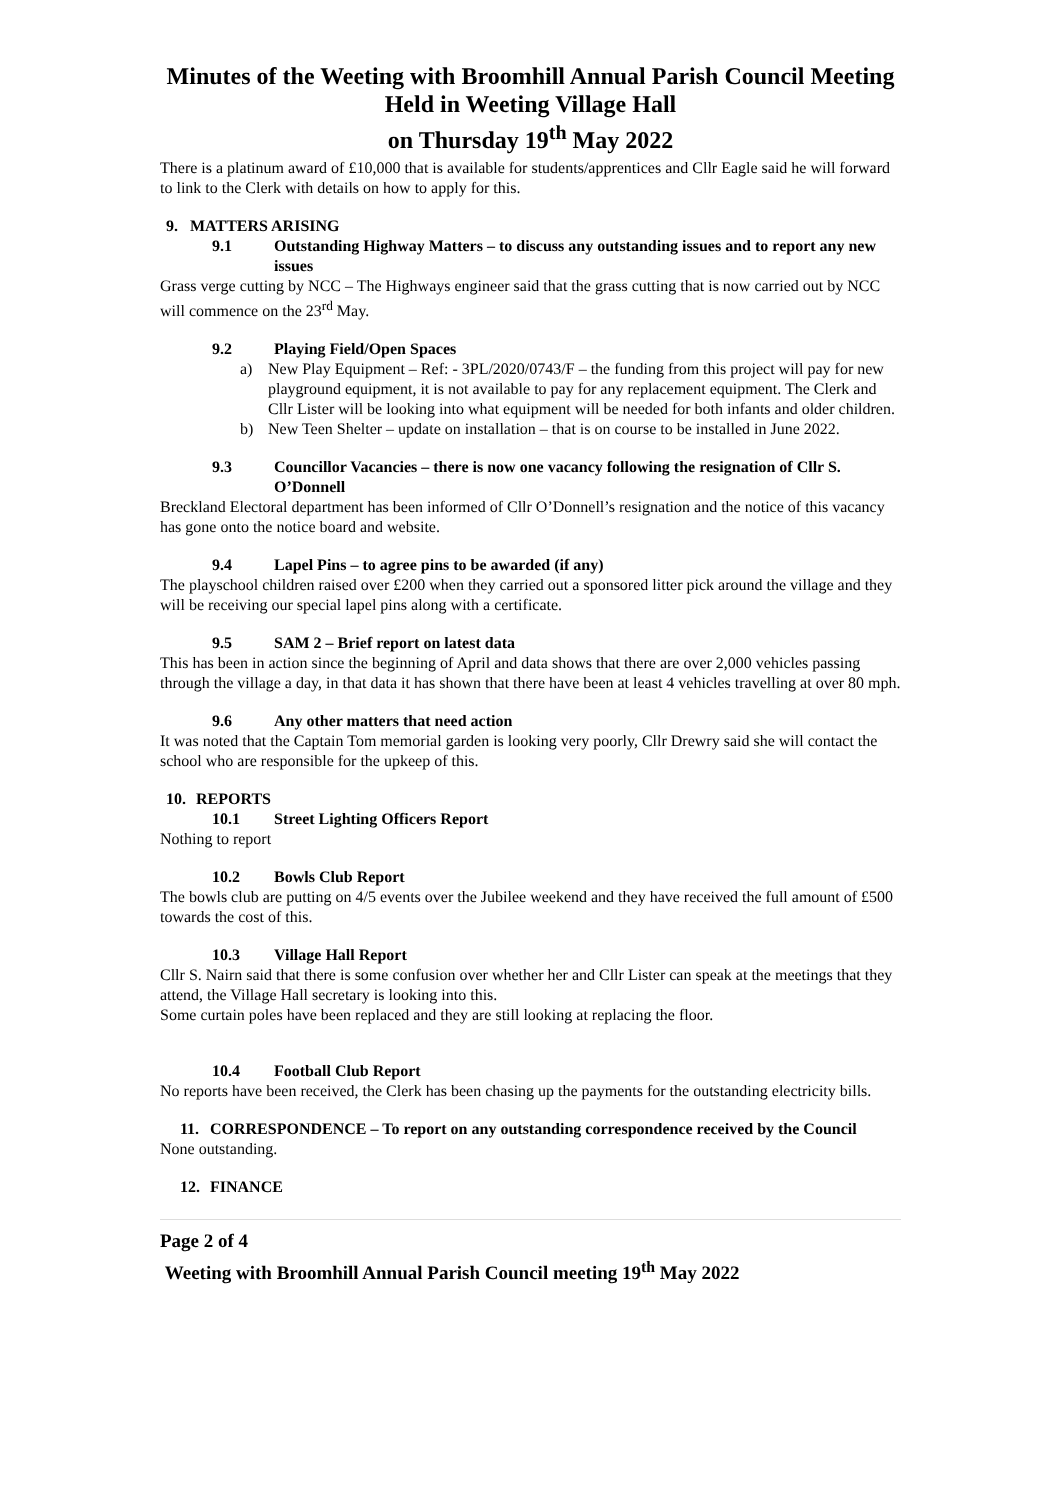Minutes of the Weeting with Broomhill Annual Parish Council Meeting
Held in Weeting Village Hall
on Thursday 19<sup>th</sup> May 2022
There is a platinum award of £10,000 that is available for students/apprentices and Cllr Eagle said he will forward to link to the Clerk with details on how to apply for this.
9. MATTERS ARISING
9.1 Outstanding Highway Matters – to discuss any outstanding issues and to report any new issues
Grass verge cutting by NCC – The Highways engineer said that the grass cutting that is now carried out by NCC will commence on the 23<sup>rd</sup> May.
9.2 Playing Field/Open Spaces
a) New Play Equipment – Ref: - 3PL/2020/0743/F – the funding from this project will pay for new playground equipment, it is not available to pay for any replacement equipment. The Clerk and Cllr Lister will be looking into what equipment will be needed for both infants and older children.
b) New Teen Shelter – update on installation – that is on course to be installed in June 2022.
9.3 Councillor Vacancies – there is now one vacancy following the resignation of Cllr S. O’Donnell
Breckland Electoral department has been informed of Cllr O’Donnell’s resignation and the notice of this vacancy has gone onto the notice board and website.
9.4 Lapel Pins – to agree pins to be awarded (if any)
The playschool children raised over £200 when they carried out a sponsored litter pick around the village and they will be receiving our special lapel pins along with a certificate.
9.5 SAM 2 – Brief report on latest data
This has been in action since the beginning of April and data shows that there are over 2,000 vehicles passing through the village a day, in that data it has shown that there have been at least 4 vehicles travelling at over 80 mph.
9.6 Any other matters that need action
It was noted that the Captain Tom memorial garden is looking very poorly, Cllr Drewry said she will contact the school who are responsible for the upkeep of this.
10. REPORTS
10.1 Street Lighting Officers Report
Nothing to report
10.2 Bowls Club Report
The bowls club are putting on 4/5 events over the Jubilee weekend and they have received the full amount of £500 towards the cost of this.
10.3 Village Hall Report
Cllr S. Nairn said that there is some confusion over whether her and Cllr Lister can speak at the meetings that they attend, the Village Hall secretary is looking into this.
Some curtain poles have been replaced and they are still looking at replacing the floor.
10.4 Football Club Report
No reports have been received, the Clerk has been chasing up the payments for the outstanding electricity bills.
11. CORRESPONDENCE – To report on any outstanding correspondence received by the Council
None outstanding.
12. FINANCE
Page 2 of 4
Weeting with Broomhill Annual Parish Council meeting 19<sup>th</sup> May 2022